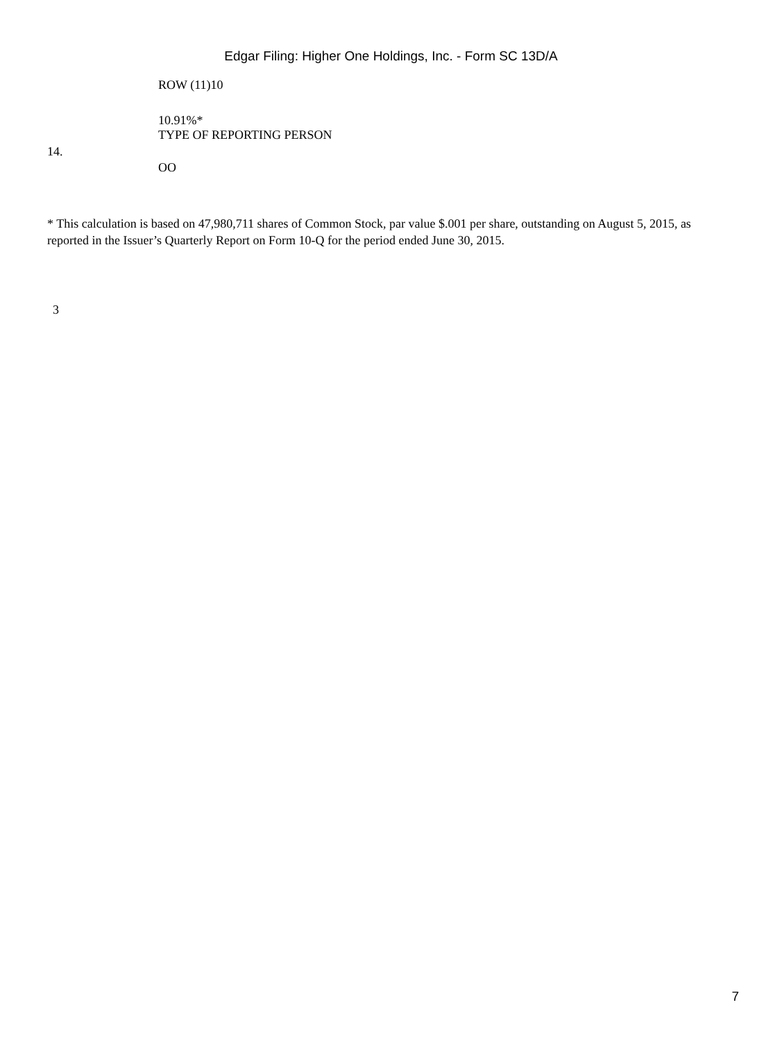Edgar Filing: Higher One Holdings, Inc. - Form SC 13D/A
| | ROW (11)10 10.91%* |
| 14. | TYPE OF REPORTING PERSON OO |
* This calculation is based on 47,980,711 shares of Common Stock, par value $.001 per share, outstanding on August 5, 2015, as reported in the Issuer’s Quarterly Report on Form 10-Q for the period ended June 30, 2015.
3
7